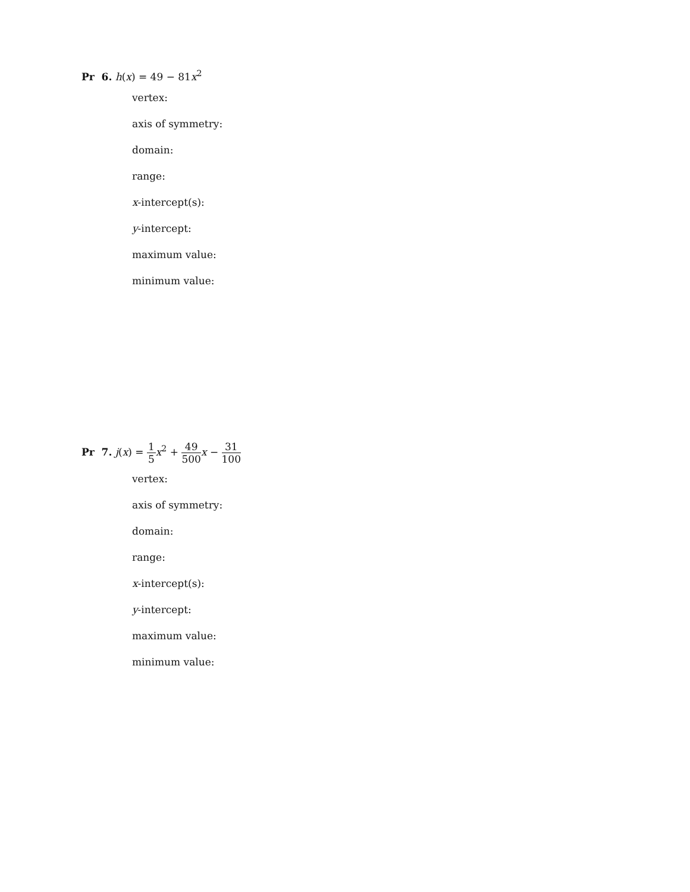Pr 6. h(x) = 49 − 81x<sup>2</sup>
vertex:
axis of symmetry:
domain:
range:
x-intercept(s):
y-intercept:
maximum value:
minimum value:
Pr 7. j(x) = 1 5 x<sup>2</sup> + 49 500 x − 31 100
vertex:
axis of symmetry:
domain:
range:
x-intercept(s):
y-intercept:
maximum value:
minimum value: